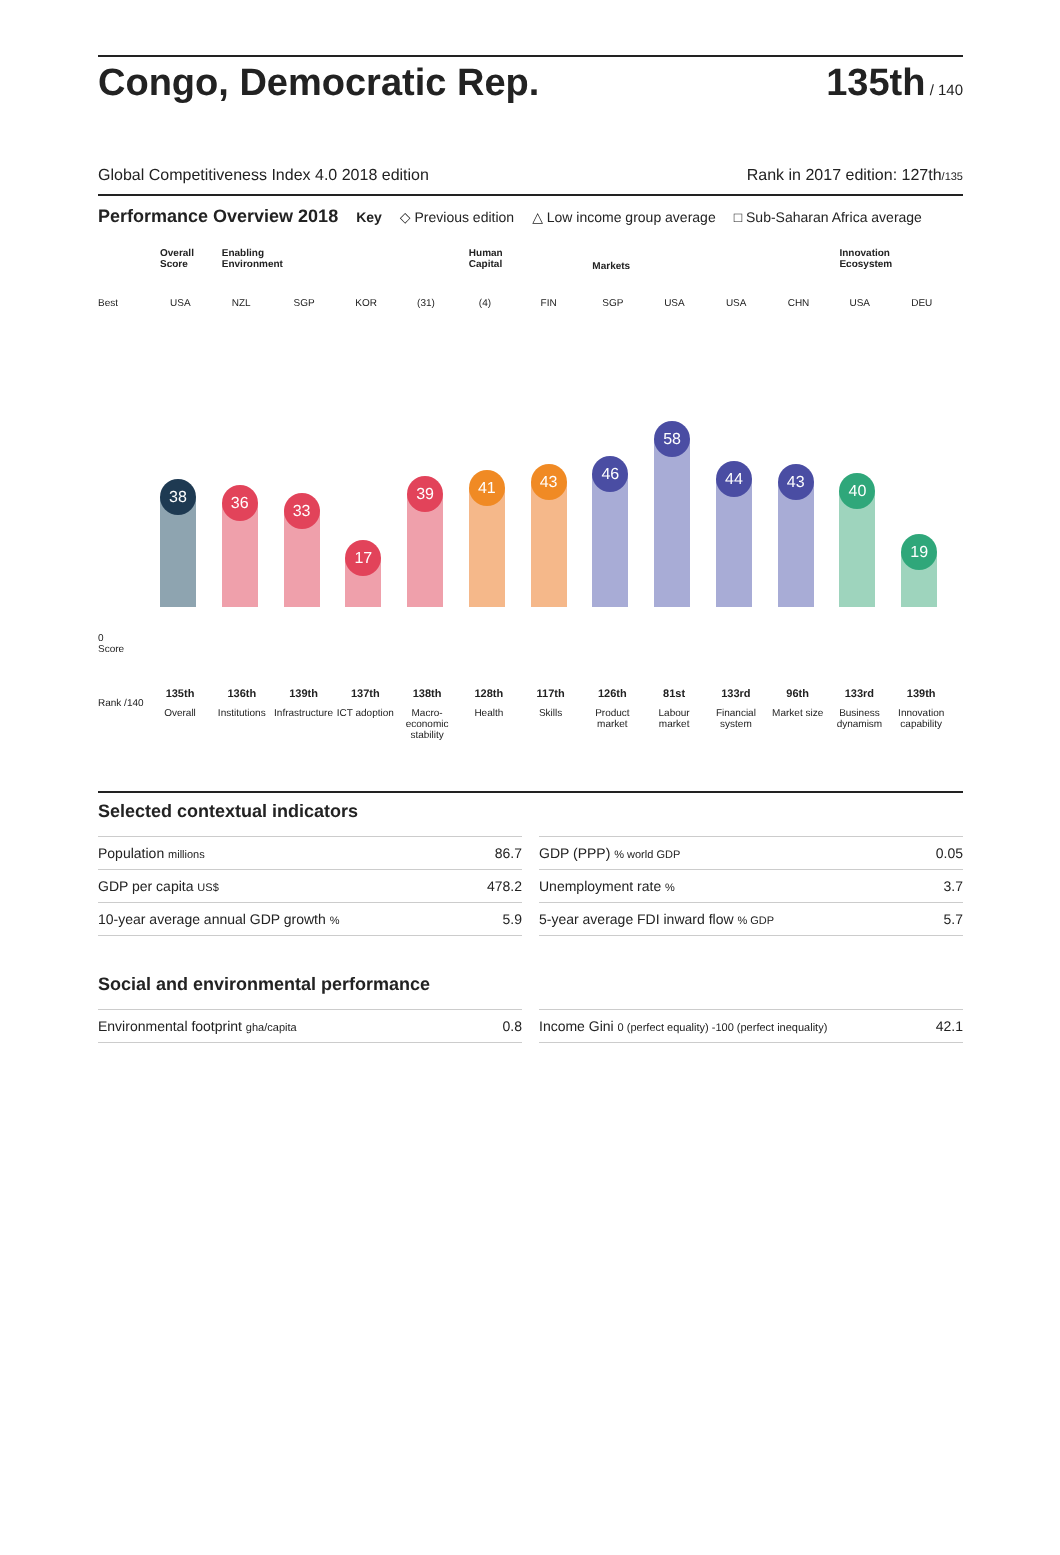Congo, Democratic Rep.
135th / 140
Global Competitiveness Index 4.0 2018 edition Rank in 2017 edition: 127th/135
Performance Overview 2018 Key ◇ Previous edition △ Low income group average □ Sub-Saharan Africa average
Best
0
Score
Rank /140
Overall
Score
USA
38
135th
Overall
Enabling
Environment
NZL
36
136th
Institutions
SGP
33
139th
Infrastructure
KOR
17
137th
ICT adoption
(31)
39
138th
Macro-economic stability
Human
Capital
(4)
41
128th
Health
FIN
43
117th
Skills
Markets
SGP
46
126th
Product market
USA
58
81st
Labour market
USA
44
133rd
Financial system
CHN
43
96th
Market size
Innovation
Ecosystem
USA
40
133rd
Business dynamism
DEU
19
139th
Innovation capability
Selected contextual indicators
| Population millions | 86.7 |
| GDP per capita US$ | 478.2 |
| 10-year average annual GDP growth % | 5.9 |
| GDP (PPP) % world GDP | 0.05 |
| Unemployment rate % | 3.7 |
| 5-year average FDI inward flow % GDP | 5.7 |
Social and environmental performance
| Environmental footprint gha/capita | 0.8 |
| Income Gini 0 (perfect equality) -100 (perfect inequality) | 42.1 |